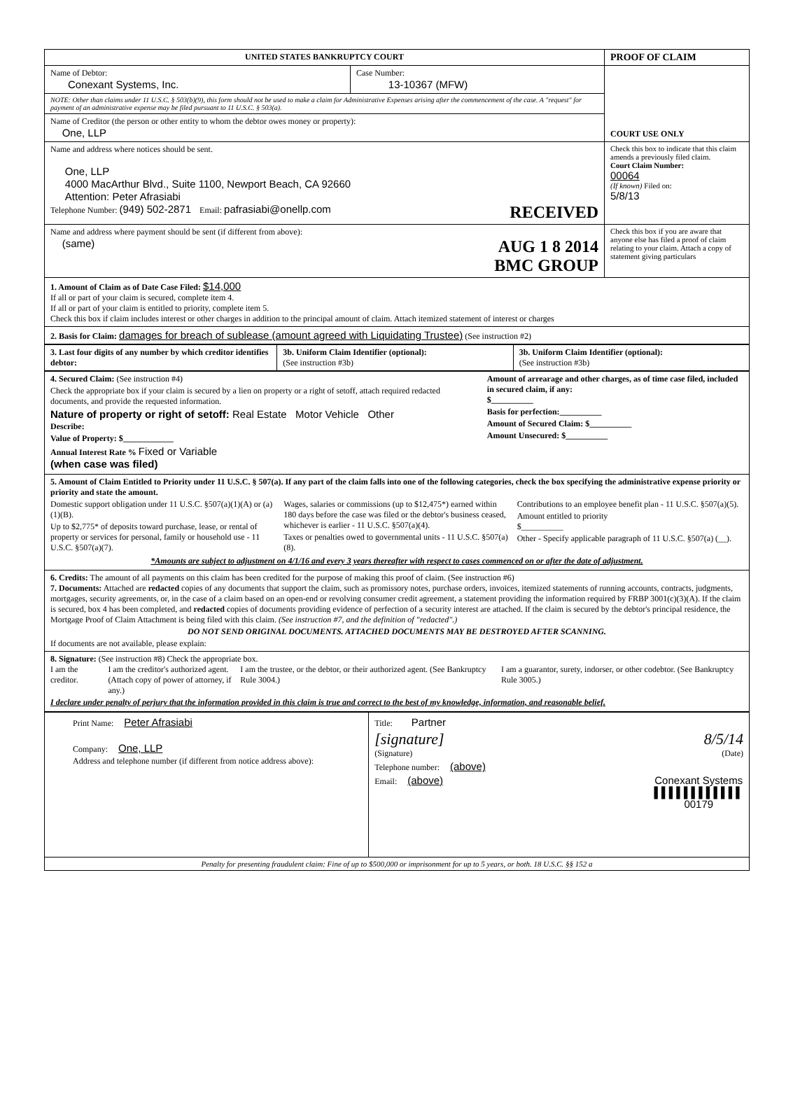| UNITED STATES BANKRUPTCY COURT | | PROOF OF CLAIM |
| Name of Debtor: Conexant Systems, Inc. | Case Number: 13-10367 (MFW) | COURT USE ONLY |
| NOTE: Other than claims under 11 U.S.C. § 503(b)(9), this form should not be used to make a claim for Administrative Expenses arising after the commencement of the case. A "request" for payment of an administrative expense may be filed pursuant to 11 U.S.C. § 503(a). | | |
| Name of Creditor (the person or other entity to whom the debtor owes money or property): One, LLP | | |
| Name and address where notices should be sent. One, LLP 4000 MacArthur Blvd., Suite 1100, Newport Beach, CA 92660 Attention: Peter Afrasiabi Telephone Number: (949) 502-2871 Email: pafrasiabi@onellp.com RECEIVED | | Check this box to indicate that this claim amends a previously filed claim. Court Claim Number: 00064 (If known) Filed on: 5/8/13 |
| Name and address where payment should be sent (if different from above): (same) AUG 1 8 2014 BMC GROUP | | Check this box if you are aware that anyone else has filed a proof of claim relating to your claim. Attach a copy of statement giving particulars |
| 1. Amount of Claim as of Date Case Filed: $14,000 If all or part of your claim is secured, complete item 4. If all or part of your claim is entitled to priority, complete item 5. Check this box if claim includes interest or other charges in addition to the principal amount of claim. Attach itemized statement of interest or charges | | |
| 2. Basis for Claim: damages for breach of sublease (amount agreed with Liquidating Trustee) (See instruction #2) | | |
| 3. Last four digits of any number by which creditor identifies debtor: | 3b. Uniform Claim Identifier (optional): (See instruction #3b) | 3b. Uniform Claim Identifier (optional): (See instruction #3b) |
| 4. Secured Claim: (See instruction #4) Check the appropriate box if your claim is secured by a lien on property or a right of setoff, attach required redacted documents, and provide the requested information. Nature of property or right of setoff: Real Estate Motor Vehicle Other Describe: Value of Property: $____________ Annual Interest Rate % Fixed or Variable (when case was filed) | Amount of arrearage and other charges, as of time case filed, included in secured claim, if any: $__________ Basis for perfection:__________ Amount of Secured Claim: $__________ Amount Unsecured: $__________ |
| 5. Amount of Claim Entitled to Priority under 11 U.S.C. § 507(a). If any part of the claim falls into one of the following categories, check the box specifying the administrative expense priority or priority and state the amount. Domestic support obligation under 11 U.S.C. §507(a)(1)(A) or (a)(1)(B). Up to $2,775* of deposits toward purchase, lease, or rental of property or services for personal, family or household use - 11 U.S.C. §507(a)(7). Wages, salaries or commissions (up to $12,475*) earned within 180 days before the case was filed or the debtor's business ceased, whichever is earlier - 11 U.S.C. §507(a)(4). Taxes or penalties owed to governmental units - 11 U.S.C. §507(a)(8). Contributions to an employee benefit plan - 11 U.S.C. §507(a)(5). Amount entitled to priority $__________ Other - Specify applicable paragraph of 11 U.S.C. §507(a) (__). *Amounts are subject to adjustment on 4/1/16 and every 3 years thereafter with respect to cases commenced on or after the date of adjustment. | |
| 6. Credits: The amount of all payments on this claim has been credited for the purpose of making this proof of claim. (See instruction #6) 7. Documents: Attached are redacted copies of any documents that support the claim, such as promissory notes, purchase orders, invoices, itemized statements of running accounts, contracts, judgments, mortgages, security agreements, or, in the case of a claim based on an open-end or revolving consumer credit agreement, a statement providing the information required by FRBP 3001(c)(3)(A). If the claim is secured, box 4 has been completed, and redacted copies of documents providing evidence of perfection of a security interest are attached. If the claim is secured by the debtor's principal residence, the Mortgage Proof of Claim Attachment is being filed with this claim. (See instruction #7, and the definition of "redacted".) DO NOT SEND ORIGINAL DOCUMENTS. ATTACHED DOCUMENTS MAY BE DESTROYED AFTER SCANNING. If documents are not available, please explain: | |
| 8. Signature: (See instruction #8) Check the appropriate box. I am the creditor. I am the creditor's authorized agent. (Attach copy of power of attorney, if any.) I am the trustee, or the debtor, or their authorized agent. (See Bankruptcy Rule 3004.) I am a guarantor, surety, indorser, or other codebtor. (See Bankruptcy Rule 3005.) I declare under penalty of perjury that the information provided in this claim is true and correct to the best of my knowledge, information, and reasonable belief. | |
| Print Name: Peter Afrasiabi Company: One, LLP Address and telephone number (if different from notice address above): | Title: Partner [signature] 8/5/14 (Signature) (Date) Telephone number: (above) Email: (above) Conexant Systems ▌▌▌▌▌▌▌▌▌▌▌▌ 00179 |
| Penalty for presenting fraudulent claim: Fine of up to $500,000 or imprisonment for up to 5 years, or both. 18 U.S.C. §§ 152 a | |